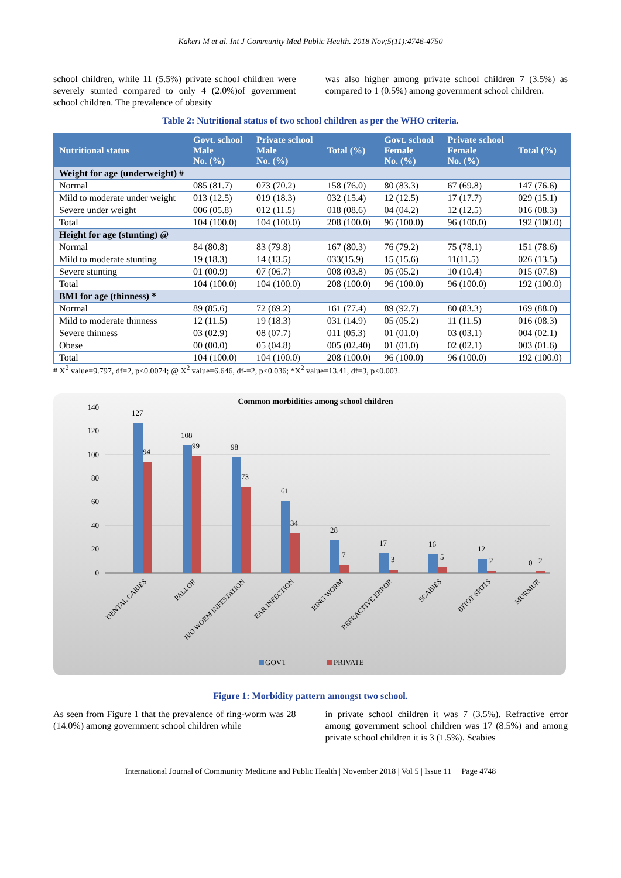Kakeri M et al. Int J Community Med Public Health. 2018 Nov;5(11):4746-4750
school children, while 11 (5.5%) private school children were severely stunted compared to only 4 (2.0%)of government school children. The prevalence of obesity
was also higher among private school children 7 (3.5%) as compared to 1 (0.5%) among government school children.
Table 2: Nutritional status of two school children as per the WHO criteria.
| Nutritional status | Govt. school Male No. (%) | Private school Male No. (%) | Total (%) | Govt. school Female No. (%) | Private school Female No. (%) | Total (%) |
| --- | --- | --- | --- | --- | --- | --- |
| Weight for age (underweight) # | | | | | | |
| Normal | 085 (81.7) | 073 (70.2) | 158 (76.0) | 80 (83.3) | 67 (69.8) | 147 (76.6) |
| Mild to moderate under weight | 013 (12.5) | 019 (18.3) | 032 (15.4) | 12 (12.5) | 17 (17.7) | 029 (15.1) |
| Severe under weight | 006 (05.8) | 012 (11.5) | 018 (08.6) | 04 (04.2) | 12 (12.5) | 016 (08.3) |
| Total | 104 (100.0) | 104 (100.0) | 208 (100.0) | 96 (100.0) | 96 (100.0) | 192 (100.0) |
| Height for age (stunting) @ | | | | | | |
| Normal | 84 (80.8) | 83 (79.8) | 167 (80.3) | 76 (79.2) | 75 (78.1) | 151 (78.6) |
| Mild to moderate stunting | 19 (18.3) | 14 (13.5) | 033(15.9) | 15 (15.6) | 11(11.5) | 026 (13.5) |
| Severe stunting | 01 (00.9) | 07 (06.7) | 008 (03.8) | 05 (05.2) | 10 (10.4) | 015 (07.8) |
| Total | 104 (100.0) | 104 (100.0) | 208 (100.0) | 96 (100.0) | 96 (100.0) | 192 (100.0) |
| BMI for age (thinness) * | | | | | | |
| Normal | 89 (85.6) | 72 (69.2) | 161 (77.4) | 89 (92.7) | 80 (83.3) | 169 (88.0) |
| Mild to moderate thinness | 12 (11.5) | 19 (18.3) | 031 (14.9) | 05 (05.2) | 11 (11.5) | 016 (08.3) |
| Severe thinness | 03 (02.9) | 08 (07.7) | 011 (05.3) | 01 (01.0) | 03 (03.1) | 004 (02.1) |
| Obese | 00 (00.0) | 05 (04.8) | 005 (02.40) | 01 (01.0) | 02 (02.1) | 003 (01.6) |
| Total | 104 (100.0) | 104 (100.0) | 208 (100.0) | 96 (100.0) | 96 (100.0) | 192 (100.0) |
# X<sup>2</sup> value=9.797, df=2, p<0.0074; @ X<sup>2</sup> value=6.646, df-=2, p<0.036; *X<sup>2</sup> value=13.41, df=3, p<0.003.
Common morbidities among school children
140
120
100
80
60
40
20
0
127
94
108
99
98
73
61
34
28
7
17
3
16
5
12
2
0
2
DENTAL CARIES
PALLOR
H/O WORM INFESTATION
EAR INFECTION
RING WORM
REFRACTIVE ERROR
SCABIES
BITOT SPOTS
MURMUR
GOVT
PRIVATE
Figure 1: Morbidity pattern amongst two school.
As seen from Figure 1 that the prevalence of ring-worm was 28 (14.0%) among government school children while
in private school children it was 7 (3.5%). Refractive error among government school children was 17 (8.5%) and among private school children it is 3 (1.5%). Scabies
International Journal of Community Medicine and Public Health | November 2018 | Vol 5 | Issue 11 Page 4748